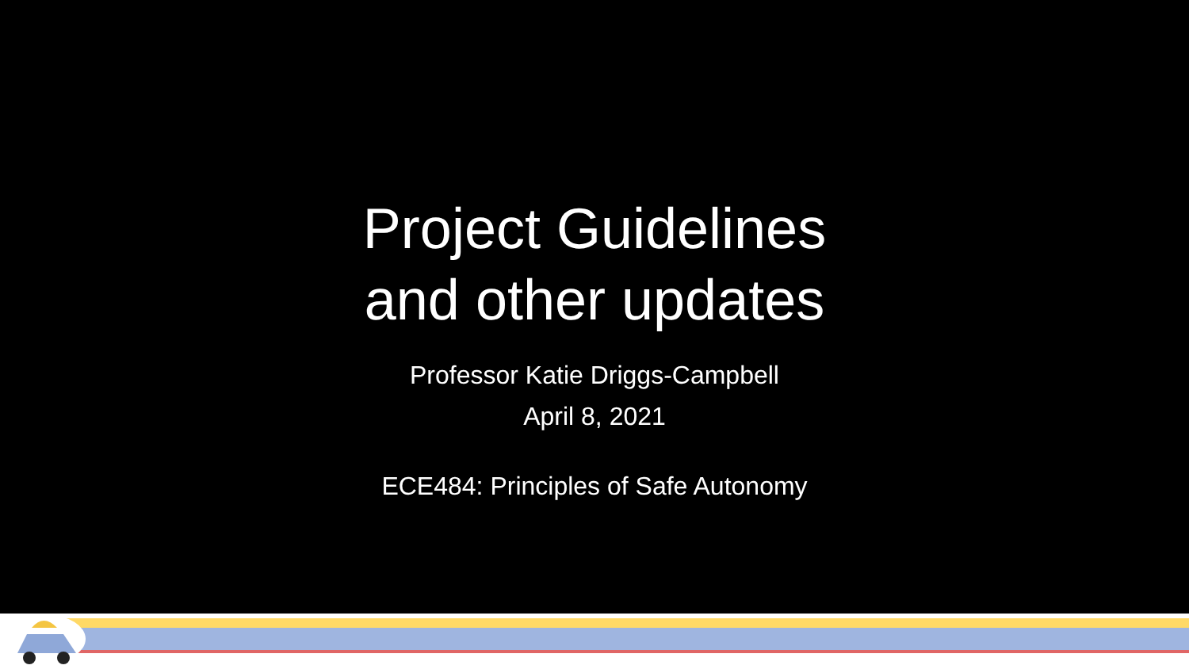Project Guidelines
and other updates
Professor Katie Driggs-Campbell
April 8, 2021
ECE484: Principles of Safe Autonomy